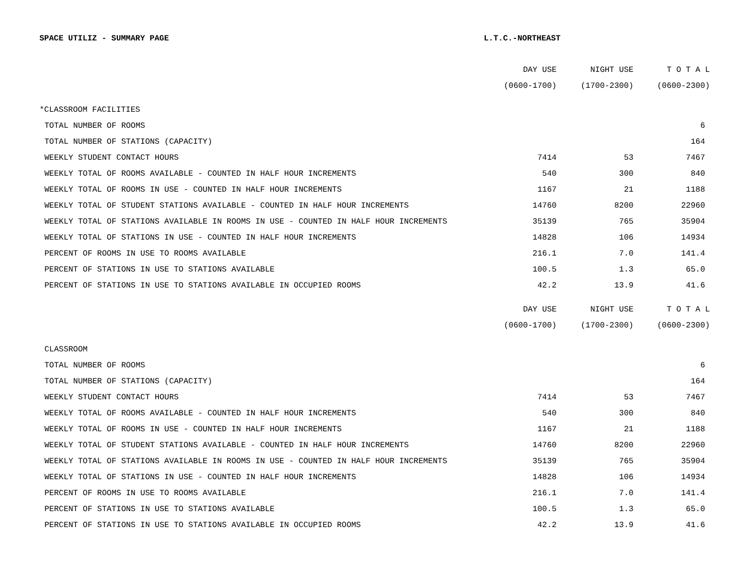SPACE UTILIZ - SUMMARY PAGE L.T.C.-NORTHEAST
| | DAY USE | NIGHT USE | T O T A L |
| | (0600-1700) | (1700-2300) | (0600-2300) |
| *CLASSROOM FACILITIES | | | |
| TOTAL NUMBER OF ROOMS | | | 6 |
| TOTAL NUMBER OF STATIONS (CAPACITY) | | | 164 |
| WEEKLY STUDENT CONTACT HOURS | 7414 | 53 | 7467 |
| WEEKLY TOTAL OF ROOMS AVAILABLE - COUNTED IN HALF HOUR INCREMENTS | 540 | 300 | 840 |
| WEEKLY TOTAL OF ROOMS IN USE - COUNTED IN HALF HOUR INCREMENTS | 1167 | 21 | 1188 |
| WEEKLY TOTAL OF STUDENT STATIONS AVAILABLE - COUNTED IN HALF HOUR INCREMENTS | 14760 | 8200 | 22960 |
| WEEKLY TOTAL OF STATIONS AVAILABLE IN ROOMS IN USE - COUNTED IN HALF HOUR INCREMENTS | 35139 | 765 | 35904 |
| WEEKLY TOTAL OF STATIONS IN USE - COUNTED IN HALF HOUR INCREMENTS | 14828 | 106 | 14934 |
| PERCENT OF ROOMS IN USE TO ROOMS AVAILABLE | 216.1 | 7.0 | 141.4 |
| PERCENT OF STATIONS IN USE TO STATIONS AVAILABLE | 100.5 | 1.3 | 65.0 |
| PERCENT OF STATIONS IN USE TO STATIONS AVAILABLE IN OCCUPIED ROOMS | 42.2 | 13.9 | 41.6 |
| | DAY USE | NIGHT USE | T O T A L |
| | (0600-1700) | (1700-2300) | (0600-2300) |
| CLASSROOM | | | |
| TOTAL NUMBER OF ROOMS | | | 6 |
| TOTAL NUMBER OF STATIONS (CAPACITY) | | | 164 |
| WEEKLY STUDENT CONTACT HOURS | 7414 | 53 | 7467 |
| WEEKLY TOTAL OF ROOMS AVAILABLE - COUNTED IN HALF HOUR INCREMENTS | 540 | 300 | 840 |
| WEEKLY TOTAL OF ROOMS IN USE - COUNTED IN HALF HOUR INCREMENTS | 1167 | 21 | 1188 |
| WEEKLY TOTAL OF STUDENT STATIONS AVAILABLE - COUNTED IN HALF HOUR INCREMENTS | 14760 | 8200 | 22960 |
| WEEKLY TOTAL OF STATIONS AVAILABLE IN ROOMS IN USE - COUNTED IN HALF HOUR INCREMENTS | 35139 | 765 | 35904 |
| WEEKLY TOTAL OF STATIONS IN USE - COUNTED IN HALF HOUR INCREMENTS | 14828 | 106 | 14934 |
| PERCENT OF ROOMS IN USE TO ROOMS AVAILABLE | 216.1 | 7.0 | 141.4 |
| PERCENT OF STATIONS IN USE TO STATIONS AVAILABLE | 100.5 | 1.3 | 65.0 |
| PERCENT OF STATIONS IN USE TO STATIONS AVAILABLE IN OCCUPIED ROOMS | 42.2 | 13.9 | 41.6 |